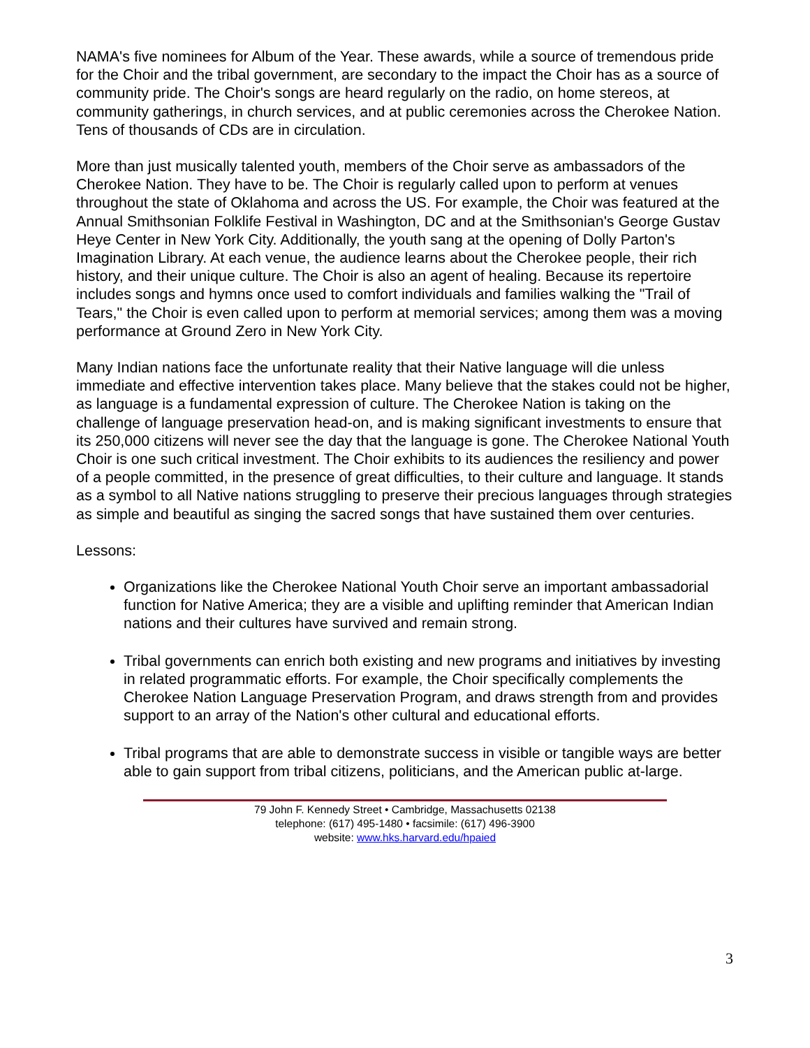NAMA's five nominees for Album of the Year. These awards, while a source of tremendous pride for the Choir and the tribal government, are secondary to the impact the Choir has as a source of community pride. The Choir's songs are heard regularly on the radio, on home stereos, at community gatherings, in church services, and at public ceremonies across the Cherokee Nation. Tens of thousands of CDs are in circulation.
More than just musically talented youth, members of the Choir serve as ambassadors of the Cherokee Nation. They have to be. The Choir is regularly called upon to perform at venues throughout the state of Oklahoma and across the US. For example, the Choir was featured at the Annual Smithsonian Folklife Festival in Washington, DC and at the Smithsonian's George Gustav Heye Center in New York City. Additionally, the youth sang at the opening of Dolly Parton's Imagination Library. At each venue, the audience learns about the Cherokee people, their rich history, and their unique culture. The Choir is also an agent of healing. Because its repertoire includes songs and hymns once used to comfort individuals and families walking the "Trail of Tears," the Choir is even called upon to perform at memorial services; among them was a moving performance at Ground Zero in New York City.
Many Indian nations face the unfortunate reality that their Native language will die unless immediate and effective intervention takes place. Many believe that the stakes could not be higher, as language is a fundamental expression of culture. The Cherokee Nation is taking on the challenge of language preservation head-on, and is making significant investments to ensure that its 250,000 citizens will never see the day that the language is gone. The Cherokee National Youth Choir is one such critical investment. The Choir exhibits to its audiences the resiliency and power of a people committed, in the presence of great difficulties, to their culture and language. It stands as a symbol to all Native nations struggling to preserve their precious languages through strategies as simple and beautiful as singing the sacred songs that have sustained them over centuries.
Lessons:
Organizations like the Cherokee National Youth Choir serve an important ambassadorial function for Native America; they are a visible and uplifting reminder that American Indian nations and their cultures have survived and remain strong.
Tribal governments can enrich both existing and new programs and initiatives by investing in related programmatic efforts. For example, the Choir specifically complements the Cherokee Nation Language Preservation Program, and draws strength from and provides support to an array of the Nation's other cultural and educational efforts.
Tribal programs that are able to demonstrate success in visible or tangible ways are better able to gain support from tribal citizens, politicians, and the American public at-large.
79 John F. Kennedy Street • Cambridge, Massachusetts 02138
telephone: (617) 495-1480 • facsimile: (617) 496-3900
website: www.hks.harvard.edu/hpaied
3